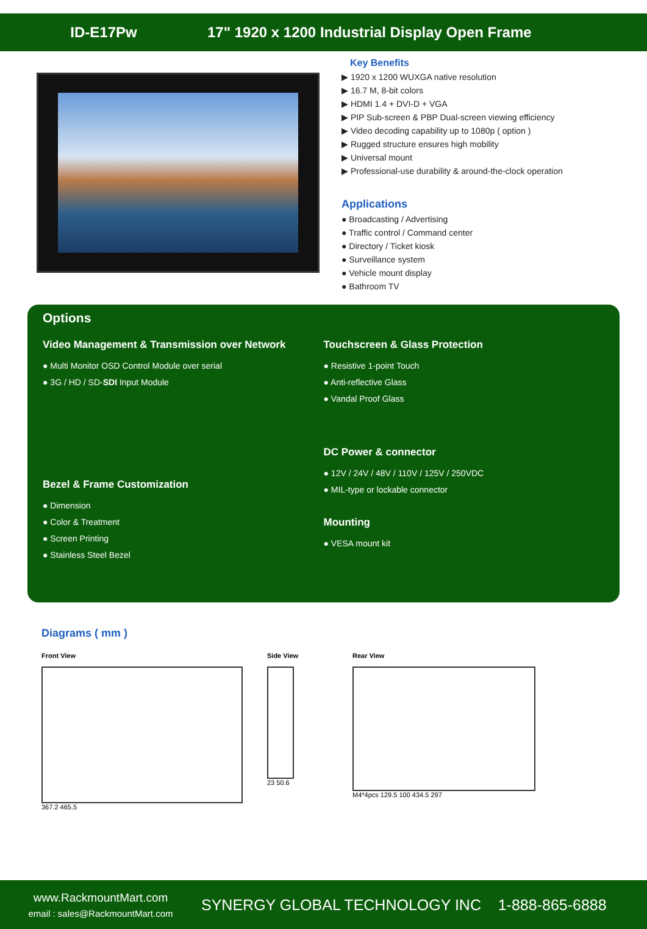ID-E17Pw
17" 1920 x 1200 Industrial Display Open Frame
Key Benefits
▶ 1920 x 1200 WUXGA native resolution
▶ 16.7 M, 8-bit colors
▶ HDMI 1.4 + DVI-D + VGA
▶ PIP Sub-screen & PBP Dual-screen viewing efficiency
▶ Video decoding capability up to 1080p ( option )
▶ Rugged structure ensures high mobility
▶ Universal mount
▶ Professional-use durability & around-the-clock operation
Applications
● Broadcasting / Advertising
● Traffic control / Command center
● Directory / Ticket kiosk
● Surveillance system
● Vehicle mount display
● Bathroom TV
Options
Video Management & Transmission over Network
● Multi Monitor OSD Control Module over serial
● 3G / HD / SD-SDI Input Module
Bezel & Frame Customization
● Dimension
● Color & Treatment
● Screen Printing
● Stainless Steel Bezel
Touchscreen & Glass Protection
● Resistive 1-point Touch
● Anti-reflective Glass
● Vandal Proof Glass
DC Power & connector
● 12V / 24V / 48V / 110V / 125V / 250VDC
● MIL-type or lockable connector
Mounting
● VESA mount kit
Diagrams ( mm )
Front View
367.2 465.5
Side View
23 50.6
Rear View
M4*4pcs 129.5 100 434.5 297
www.RackmountMart.com
email : sales@RackmountMart.com
SYNERGY GLOBAL TECHNOLOGY INC 1-888-865-6888